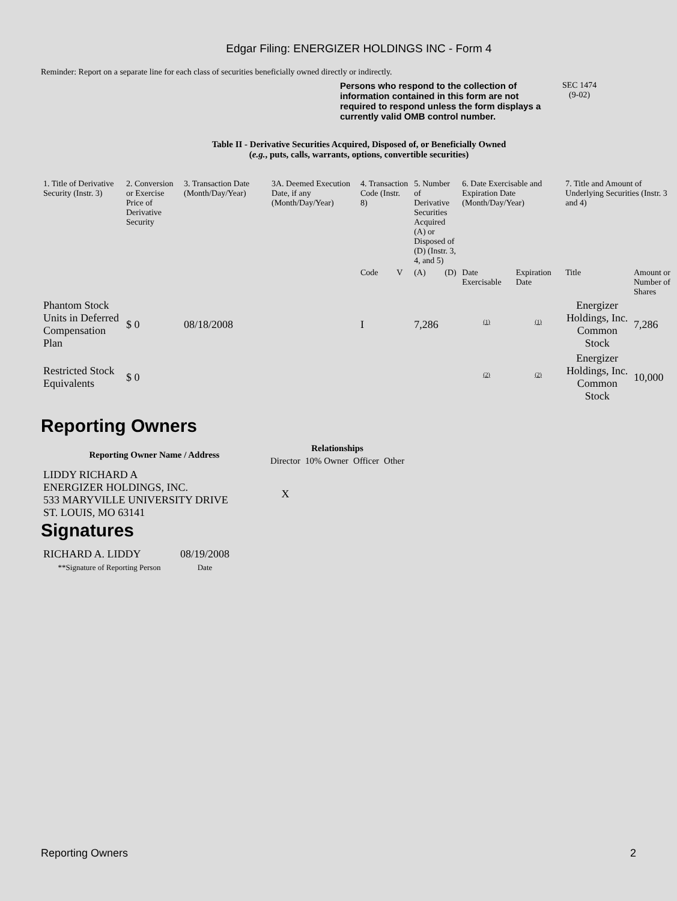Edgar Filing: ENERGIZER HOLDINGS INC - Form 4
Reminder: Report on a separate line for each class of securities beneficially owned directly or indirectly.
Persons who respond to the collection of information contained in this form are not required to respond unless the form displays a currently valid OMB control number.
SEC 1474
(9-02)
Table II - Derivative Securities Acquired, Disposed of, or Beneficially Owned
(e.g., puts, calls, warrants, options, convertible securities)
| 1. Title of Derivative Security (Instr. 3) | 2. Conversion or Exercise Price of Derivative Security | 3. Transaction Date (Month/Day/Year) | 3A. Deemed Execution Date, if any (Month/Day/Year) | 4. Transaction Code (Instr. 8) | | 5. Number of Derivative Securities Acquired (A) or Disposed of (D) (Instr. 3, 4, and 5) | | 6. Date Exercisable and Expiration Date (Month/Day/Year) | | 7. Title and Amount of Underlying Securities (Instr. 3 and 4) | |
| --- | --- | --- | --- | --- | --- | --- | --- | --- | --- | --- | --- |
| | | | | Code | V | (A) | (D) | Date Exercisable | Expiration Date | Title | Amount or Number of Shares |
| Phantom Stock Units in Deferred Compensation Plan | $ 0 | 08/18/2008 | | I | | 7,286 | | <sup>(1)</sup> | <sup>(1)</sup> | Energizer Holdings, Inc. Common Stock | 7,286 |
| Restricted Stock Equivalents | $ 0 | | | | | | | <sup>(2)</sup> | <sup>(2)</sup> | Energizer Holdings, Inc. Common Stock | 10,000 |
Reporting Owners
| Reporting Owner Name / Address | Relationships | | | |
| --- | --- | --- | --- | --- |
| | Director | 10% Owner | Officer | Other |
| LIDDY RICHARD A ENERGIZER HOLDINGS, INC. 533 MARYVILLE UNIVERSITY DRIVE ST. LOUIS, MO 63141 | X | | | |
Signatures
| RICHARD A. LIDDY | 08/19/2008 |
| **Signature of Reporting Person | Date |
Reporting Owners 2